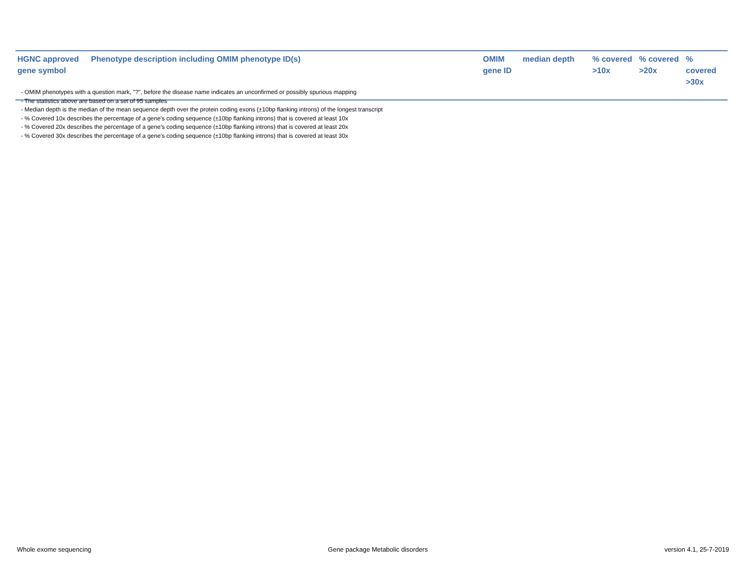| HGNC approved gene symbol | Phenotype description including OMIM phenotype ID(s) | OMIM gene ID | median depth | % covered >10x | % covered >20x | % covered >30x |
| --- | --- | --- | --- | --- | --- | --- |
- OMIM phenotypes with a question mark, "?", before the disease name indicates an unconfirmed or possibly spurious mapping
- The statistics above are based on a set of 95 samples
- Median depth is the median of the mean sequence depth over the protein coding exons (±10bp flanking introns) of the longest transcript
- % Covered 10x describes the percentage of a gene’s coding sequence (±10bp flanking introns) that is covered at least 10x
- % Covered 20x describes the percentage of a gene’s coding sequence (±10bp flanking introns) that is covered at least 20x
- % Covered 30x describes the percentage of a gene’s coding sequence (±10bp flanking introns) that is covered at least 30x
Whole exome sequencing Gene package Metabolic disorders version 4.1, 25-7-2019